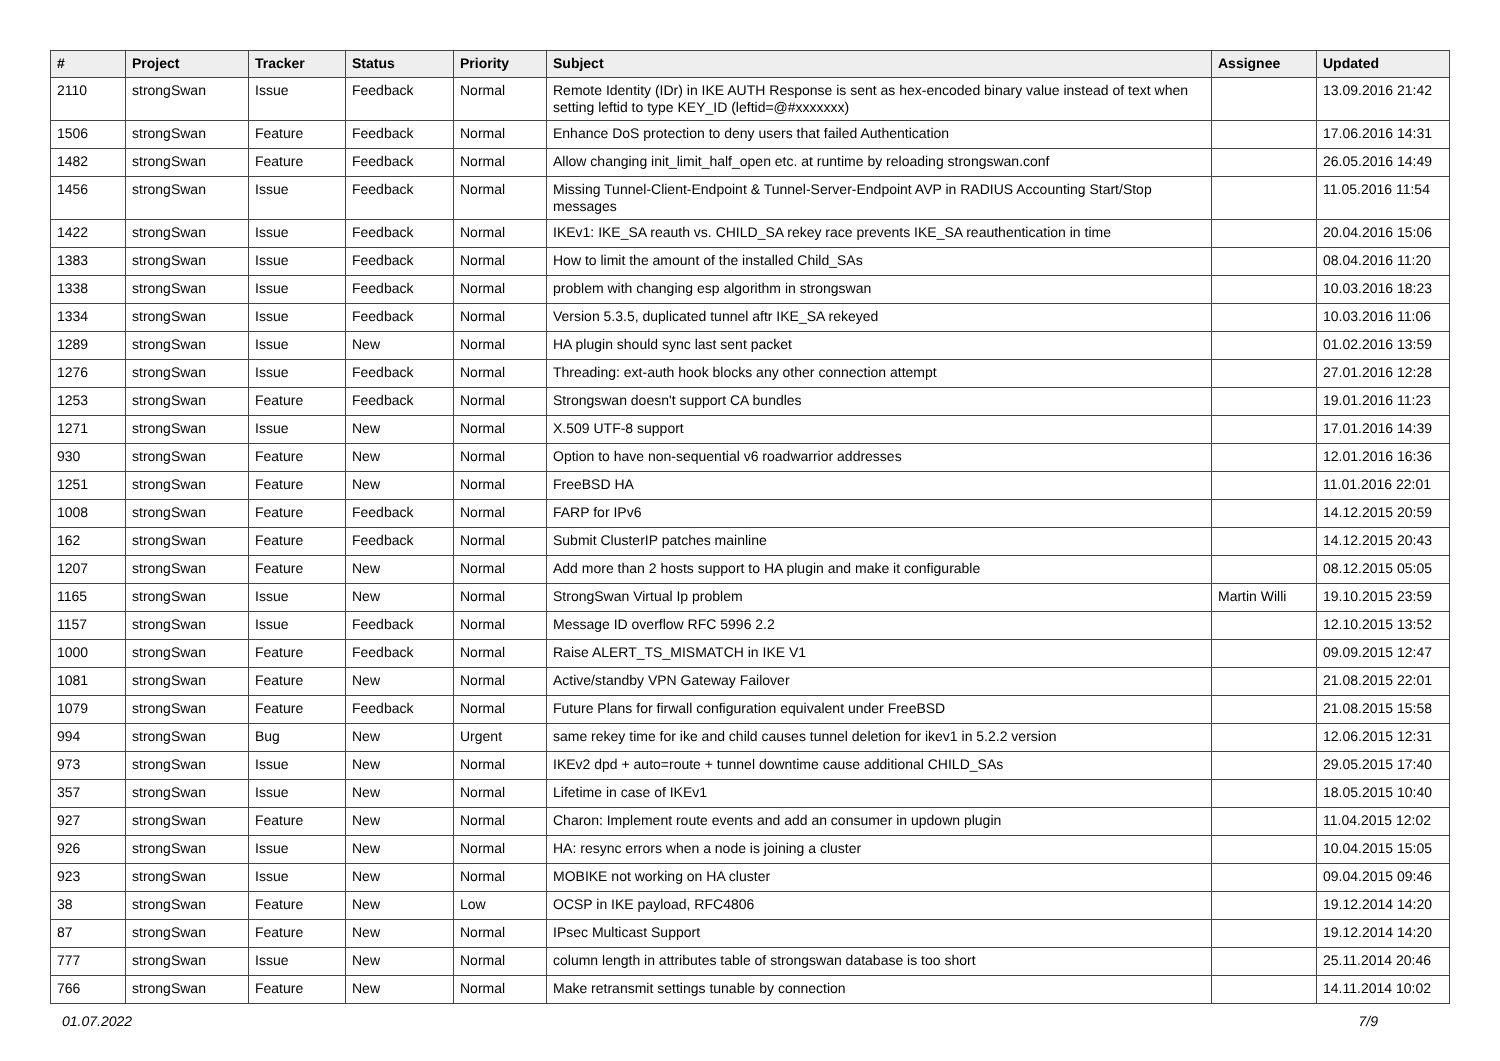| # | Project | Tracker | Status | Priority | Subject | Assignee | Updated |
| --- | --- | --- | --- | --- | --- | --- | --- |
| 2110 | strongSwan | Issue | Feedback | Normal | Remote Identity (IDr) in IKE AUTH Response is sent as hex-encoded binary value instead of text when setting leftid to type KEY_ID (leftid=@#xxxxxxx) | | 13.09.2016 21:42 |
| 1506 | strongSwan | Feature | Feedback | Normal | Enhance DoS protection to deny users that failed Authentication | | 17.06.2016 14:31 |
| 1482 | strongSwan | Feature | Feedback | Normal | Allow changing init_limit_half_open etc. at runtime by reloading strongswan.conf | | 26.05.2016 14:49 |
| 1456 | strongSwan | Issue | Feedback | Normal | Missing Tunnel-Client-Endpoint & Tunnel-Server-Endpoint AVP in RADIUS Accounting Start/Stop messages | | 11.05.2016 11:54 |
| 1422 | strongSwan | Issue | Feedback | Normal | IKEv1: IKE_SA reauth vs. CHILD_SA rekey race prevents IKE_SA reauthentication in time | | 20.04.2016 15:06 |
| 1383 | strongSwan | Issue | Feedback | Normal | How to limit the amount of the installed Child_SAs | | 08.04.2016 11:20 |
| 1338 | strongSwan | Issue | Feedback | Normal | problem with changing esp algorithm in strongswan | | 10.03.2016 18:23 |
| 1334 | strongSwan | Issue | Feedback | Normal | Version 5.3.5, duplicated tunnel aftr IKE_SA rekeyed | | 10.03.2016 11:06 |
| 1289 | strongSwan | Issue | New | Normal | HA plugin should sync last sent packet | | 01.02.2016 13:59 |
| 1276 | strongSwan | Issue | Feedback | Normal | Threading: ext-auth hook blocks any other connection attempt | | 27.01.2016 12:28 |
| 1253 | strongSwan | Feature | Feedback | Normal | Strongswan doesn't support CA bundles | | 19.01.2016 11:23 |
| 1271 | strongSwan | Issue | New | Normal | X.509 UTF-8 support | | 17.01.2016 14:39 |
| 930 | strongSwan | Feature | New | Normal | Option to have non-sequential v6 roadwarrior addresses | | 12.01.2016 16:36 |
| 1251 | strongSwan | Feature | New | Normal | FreeBSD HA | | 11.01.2016 22:01 |
| 1008 | strongSwan | Feature | Feedback | Normal | FARP for IPv6 | | 14.12.2015 20:59 |
| 162 | strongSwan | Feature | Feedback | Normal | Submit ClusterIP patches mainline | | 14.12.2015 20:43 |
| 1207 | strongSwan | Feature | New | Normal | Add more than 2 hosts support to HA plugin and make it configurable | | 08.12.2015 05:05 |
| 1165 | strongSwan | Issue | New | Normal | StrongSwan Virtual Ip problem | Martin Willi | 19.10.2015 23:59 |
| 1157 | strongSwan | Issue | Feedback | Normal | Message ID overflow RFC 5996 2.2 | | 12.10.2015 13:52 |
| 1000 | strongSwan | Feature | Feedback | Normal | Raise ALERT_TS_MISMATCH in IKE V1 | | 09.09.2015 12:47 |
| 1081 | strongSwan | Feature | New | Normal | Active/standby VPN Gateway Failover | | 21.08.2015 22:01 |
| 1079 | strongSwan | Feature | Feedback | Normal | Future Plans for firwall configuration equivalent under FreeBSD | | 21.08.2015 15:58 |
| 994 | strongSwan | Bug | New | Urgent | same rekey time for ike and child causes tunnel deletion for ikev1 in 5.2.2 version | | 12.06.2015 12:31 |
| 973 | strongSwan | Issue | New | Normal | IKEv2 dpd + auto=route + tunnel downtime cause additional CHILD_SAs | | 29.05.2015 17:40 |
| 357 | strongSwan | Issue | New | Normal | Lifetime in case of IKEv1 | | 18.05.2015 10:40 |
| 927 | strongSwan | Feature | New | Normal | Charon: Implement route events and add an consumer in updown plugin | | 11.04.2015 12:02 |
| 926 | strongSwan | Issue | New | Normal | HA: resync errors when a node is joining a cluster | | 10.04.2015 15:05 |
| 923 | strongSwan | Issue | New | Normal | MOBIKE not working on HA cluster | | 09.04.2015 09:46 |
| 38 | strongSwan | Feature | New | Low | OCSP in IKE payload, RFC4806 | | 19.12.2014 14:20 |
| 87 | strongSwan | Feature | New | Normal | IPsec Multicast Support | | 19.12.2014 14:20 |
| 777 | strongSwan | Issue | New | Normal | column length in attributes table of strongswan database is too short | | 25.11.2014 20:46 |
| 766 | strongSwan | Feature | New | Normal | Make retransmit settings tunable by connection | | 14.11.2014 10:02 |
01.07.2022 7/9